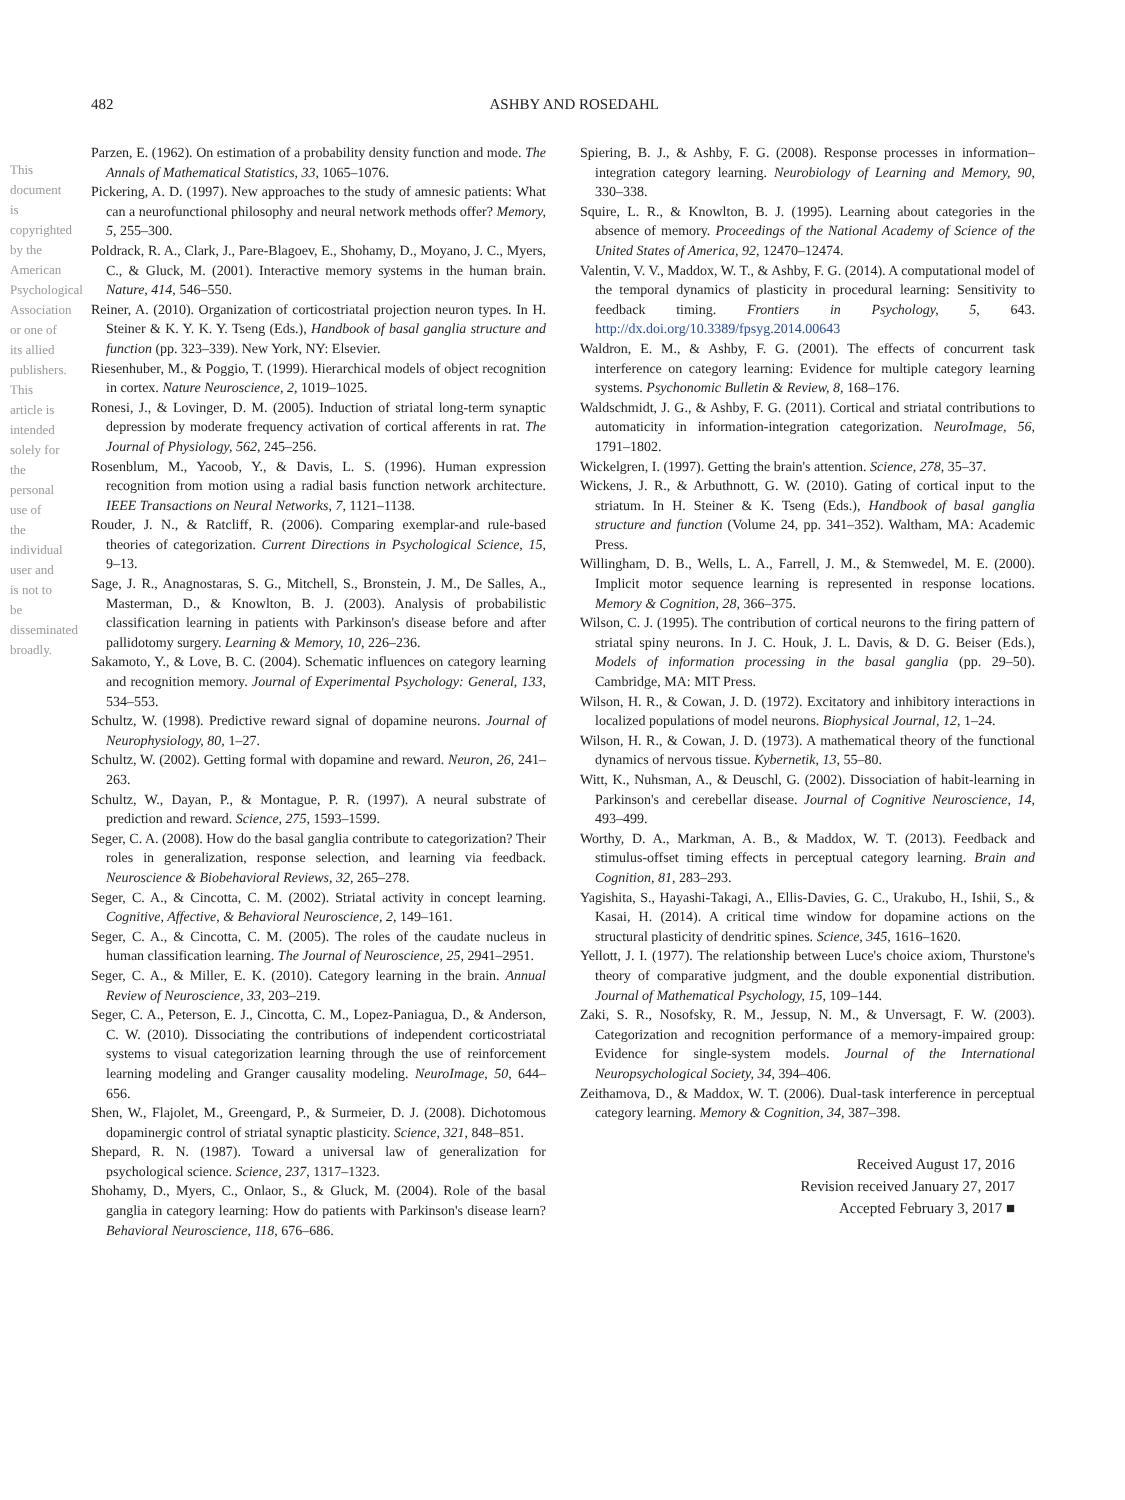482
ASHBY AND ROSEDAHL
This document is copyrighted by the American Psychological Association or one of its allied publishers. This article is intended solely for the personal use of the individual user and is not to be disseminated broadly.
Parzen, E. (1962). On estimation of a probability density function and mode. The Annals of Mathematical Statistics, 33, 1065–1076.
Pickering, A. D. (1997). New approaches to the study of amnesic patients: What can a neurofunctional philosophy and neural network methods offer? Memory, 5, 255–300.
Poldrack, R. A., Clark, J., Pare-Blagoev, E., Shohamy, D., Moyano, J. C., Myers, C., & Gluck, M. (2001). Interactive memory systems in the human brain. Nature, 414, 546–550.
Reiner, A. (2010). Organization of corticostriatal projection neuron types. In H. Steiner & K. Y. K. Y. Tseng (Eds.), Handbook of basal ganglia structure and function (pp. 323–339). New York, NY: Elsevier.
Riesenhuber, M., & Poggio, T. (1999). Hierarchical models of object recognition in cortex. Nature Neuroscience, 2, 1019–1025.
Ronesi, J., & Lovinger, D. M. (2005). Induction of striatal long-term synaptic depression by moderate frequency activation of cortical afferents in rat. The Journal of Physiology, 562, 245–256.
Rosenblum, M., Yacoob, Y., & Davis, L. S. (1996). Human expression recognition from motion using a radial basis function network architecture. IEEE Transactions on Neural Networks, 7, 1121–1138.
Rouder, J. N., & Ratcliff, R. (2006). Comparing exemplar-and rule-based theories of categorization. Current Directions in Psychological Science, 15, 9–13.
Sage, J. R., Anagnostaras, S. G., Mitchell, S., Bronstein, J. M., De Salles, A., Masterman, D., & Knowlton, B. J. (2003). Analysis of probabilistic classification learning in patients with Parkinson's disease before and after pallidotomy surgery. Learning & Memory, 10, 226–236.
Sakamoto, Y., & Love, B. C. (2004). Schematic influences on category learning and recognition memory. Journal of Experimental Psychology: General, 133, 534–553.
Schultz, W. (1998). Predictive reward signal of dopamine neurons. Journal of Neurophysiology, 80, 1–27.
Schultz, W. (2002). Getting formal with dopamine and reward. Neuron, 26, 241–263.
Schultz, W., Dayan, P., & Montague, P. R. (1997). A neural substrate of prediction and reward. Science, 275, 1593–1599.
Seger, C. A. (2008). How do the basal ganglia contribute to categorization? Their roles in generalization, response selection, and learning via feedback. Neuroscience & Biobehavioral Reviews, 32, 265–278.
Seger, C. A., & Cincotta, C. M. (2002). Striatal activity in concept learning. Cognitive, Affective, & Behavioral Neuroscience, 2, 149–161.
Seger, C. A., & Cincotta, C. M. (2005). The roles of the caudate nucleus in human classification learning. The Journal of Neuroscience, 25, 2941–2951.
Seger, C. A., & Miller, E. K. (2010). Category learning in the brain. Annual Review of Neuroscience, 33, 203–219.
Seger, C. A., Peterson, E. J., Cincotta, C. M., Lopez-Paniagua, D., & Anderson, C. W. (2010). Dissociating the contributions of independent corticostriatal systems to visual categorization learning through the use of reinforcement learning modeling and Granger causality modeling. NeuroImage, 50, 644–656.
Shen, W., Flajolet, M., Greengard, P., & Surmeier, D. J. (2008). Dichotomous dopaminergic control of striatal synaptic plasticity. Science, 321, 848–851.
Shepard, R. N. (1987). Toward a universal law of generalization for psychological science. Science, 237, 1317–1323.
Shohamy, D., Myers, C., Onlaor, S., & Gluck, M. (2004). Role of the basal ganglia in category learning: How do patients with Parkinson's disease learn? Behavioral Neuroscience, 118, 676–686.
Spiering, B. J., & Ashby, F. G. (2008). Response processes in information–integration category learning. Neurobiology of Learning and Memory, 90, 330–338.
Squire, L. R., & Knowlton, B. J. (1995). Learning about categories in the absence of memory. Proceedings of the National Academy of Science of the United States of America, 92, 12470–12474.
Valentin, V. V., Maddox, W. T., & Ashby, F. G. (2014). A computational model of the temporal dynamics of plasticity in procedural learning: Sensitivity to feedback timing. Frontiers in Psychology, 5, 643. http://dx.doi.org/10.3389/fpsyg.2014.00643
Waldron, E. M., & Ashby, F. G. (2001). The effects of concurrent task interference on category learning: Evidence for multiple category learning systems. Psychonomic Bulletin & Review, 8, 168–176.
Waldschmidt, J. G., & Ashby, F. G. (2011). Cortical and striatal contributions to automaticity in information-integration categorization. NeuroImage, 56, 1791–1802.
Wickelgren, I. (1997). Getting the brain's attention. Science, 278, 35–37.
Wickens, J. R., & Arbuthnott, G. W. (2010). Gating of cortical input to the striatum. In H. Steiner & K. Tseng (Eds.), Handbook of basal ganglia structure and function (Volume 24, pp. 341–352). Waltham, MA: Academic Press.
Willingham, D. B., Wells, L. A., Farrell, J. M., & Stemwedel, M. E. (2000). Implicit motor sequence learning is represented in response locations. Memory & Cognition, 28, 366–375.
Wilson, C. J. (1995). The contribution of cortical neurons to the firing pattern of striatal spiny neurons. In J. C. Houk, J. L. Davis, & D. G. Beiser (Eds.), Models of information processing in the basal ganglia (pp. 29–50). Cambridge, MA: MIT Press.
Wilson, H. R., & Cowan, J. D. (1972). Excitatory and inhibitory interactions in localized populations of model neurons. Biophysical Journal, 12, 1–24.
Wilson, H. R., & Cowan, J. D. (1973). A mathematical theory of the functional dynamics of nervous tissue. Kybernetik, 13, 55–80.
Witt, K., Nuhsman, A., & Deuschl, G. (2002). Dissociation of habit-learning in Parkinson's and cerebellar disease. Journal of Cognitive Neuroscience, 14, 493–499.
Worthy, D. A., Markman, A. B., & Maddox, W. T. (2013). Feedback and stimulus-offset timing effects in perceptual category learning. Brain and Cognition, 81, 283–293.
Yagishita, S., Hayashi-Takagi, A., Ellis-Davies, G. C., Urakubo, H., Ishii, S., & Kasai, H. (2014). A critical time window for dopamine actions on the structural plasticity of dendritic spines. Science, 345, 1616–1620.
Yellott, J. I. (1977). The relationship between Luce's choice axiom, Thurstone's theory of comparative judgment, and the double exponential distribution. Journal of Mathematical Psychology, 15, 109–144.
Zaki, S. R., Nosofsky, R. M., Jessup, N. M., & Unversagt, F. W. (2003). Categorization and recognition performance of a memory-impaired group: Evidence for single-system models. Journal of the International Neuropsychological Society, 34, 394–406.
Zeithamova, D., & Maddox, W. T. (2006). Dual-task interference in perceptual category learning. Memory & Cognition, 34, 387–398.
Received August 17, 2016
Revision received January 27, 2017
Accepted February 3, 2017 ■